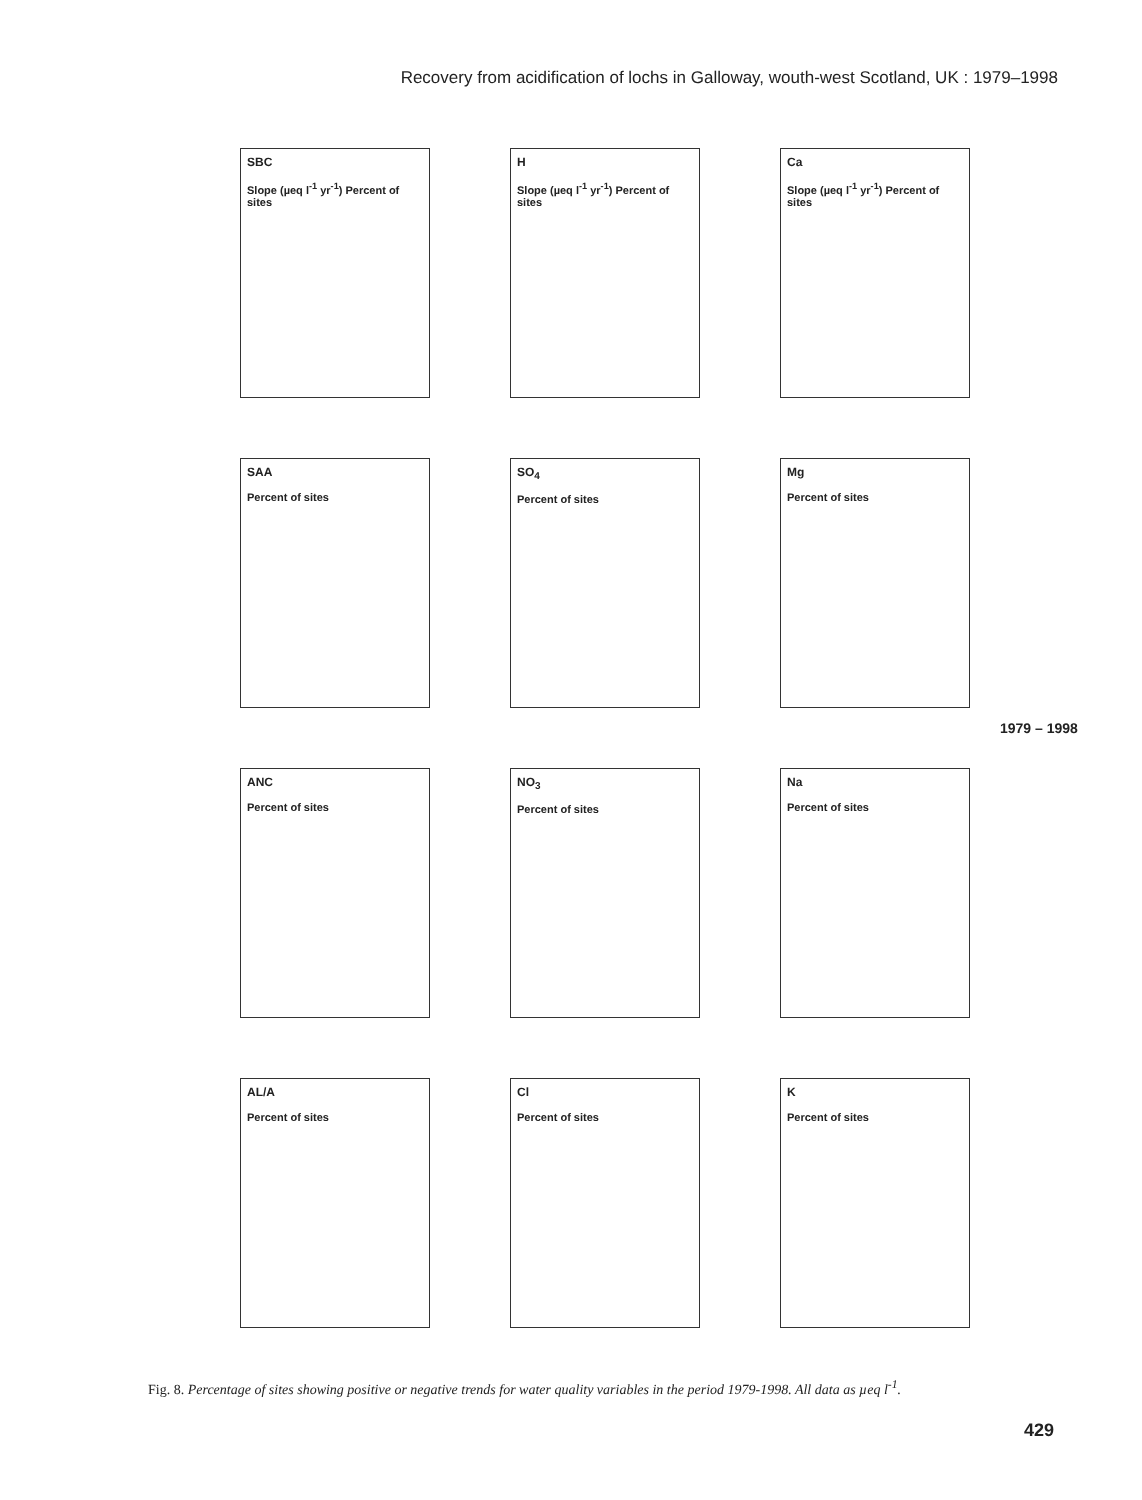Recovery from acidification of lochs in Galloway, wouth-west Scotland, UK : 1979–1998
SBC
Slope (µeq l<sup>-1</sup> yr<sup>-1</sup>) Percent of sites
H
Slope (µeq l<sup>-1</sup> yr<sup>-1</sup>) Percent of sites
Ca
Slope (µeq l<sup>-1</sup> yr<sup>-1</sup>) Percent of sites
SAA
Percent of sites
SO<sub>4</sub>
Percent of sites
Mg
Percent of sites
ANC
Percent of sites
NO<sub>3</sub>
Percent of sites
Na
Percent of sites
AL/A
Percent of sites
Cl
Percent of sites
K
Percent of sites
1979 – 1998
Fig. 8. Percentage of sites showing positive or negative trends for water quality variables in the period 1979-1998. All data as µeq l<sup>-1</sup>.
429